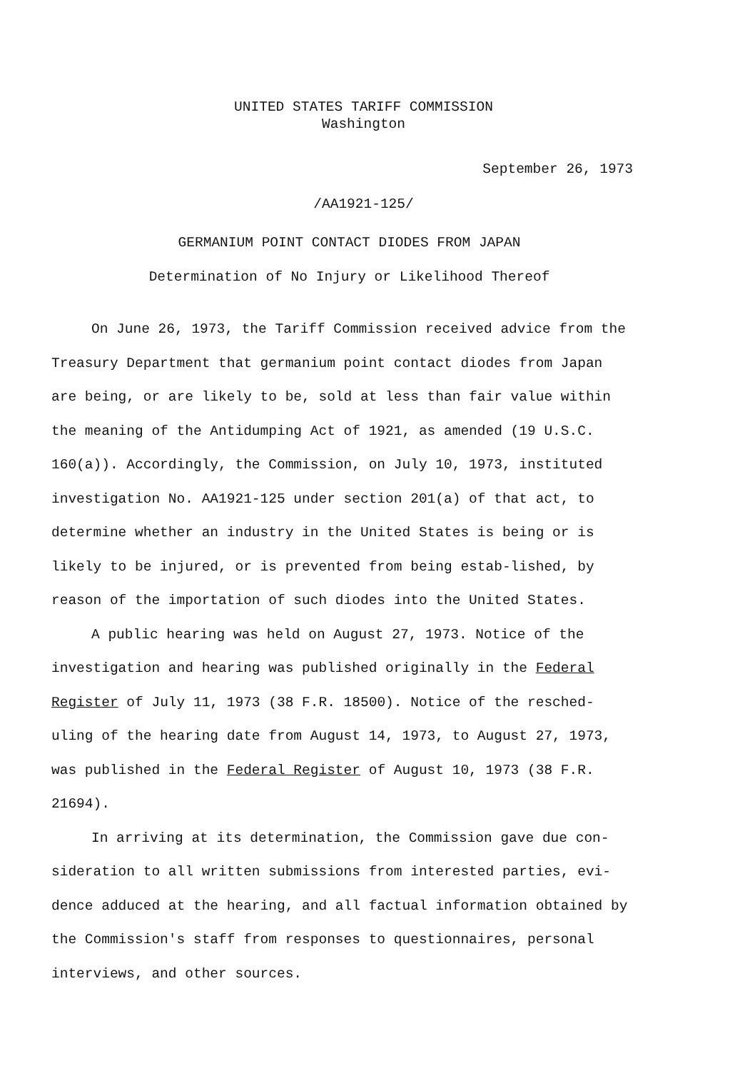UNITED STATES TARIFF COMMISSION
Washington
September 26, 1973
/AA1921-125/
GERMANIUM POINT CONTACT DIODES FROM JAPAN
Determination of No Injury or Likelihood Thereof
On June 26, 1973, the Tariff Commission received advice from the Treasury Department that germanium point contact diodes from Japan are being, or are likely to be, sold at less than fair value within the meaning of the Antidumping Act of 1921, as amended (19 U.S.C. 160(a)). Accordingly, the Commission, on July 10, 1973, instituted investigation No. AA1921-125 under section 201(a) of that act, to determine whether an industry in the United States is being or is likely to be injured, or is prevented from being estab-lished, by reason of the importation of such diodes into the United States.
A public hearing was held on August 27, 1973. Notice of the investigation and hearing was published originally in the Federal Register of July 11, 1973 (38 F.R. 18500). Notice of the resched-uling of the hearing date from August 14, 1973, to August 27, 1973, was published in the Federal Register of August 10, 1973 (38 F.R. 21694).
In arriving at its determination, the Commission gave due con-sideration to all written submissions from interested parties, evi-dence adduced at the hearing, and all factual information obtained by the Commission's staff from responses to questionnaires, personal interviews, and other sources.